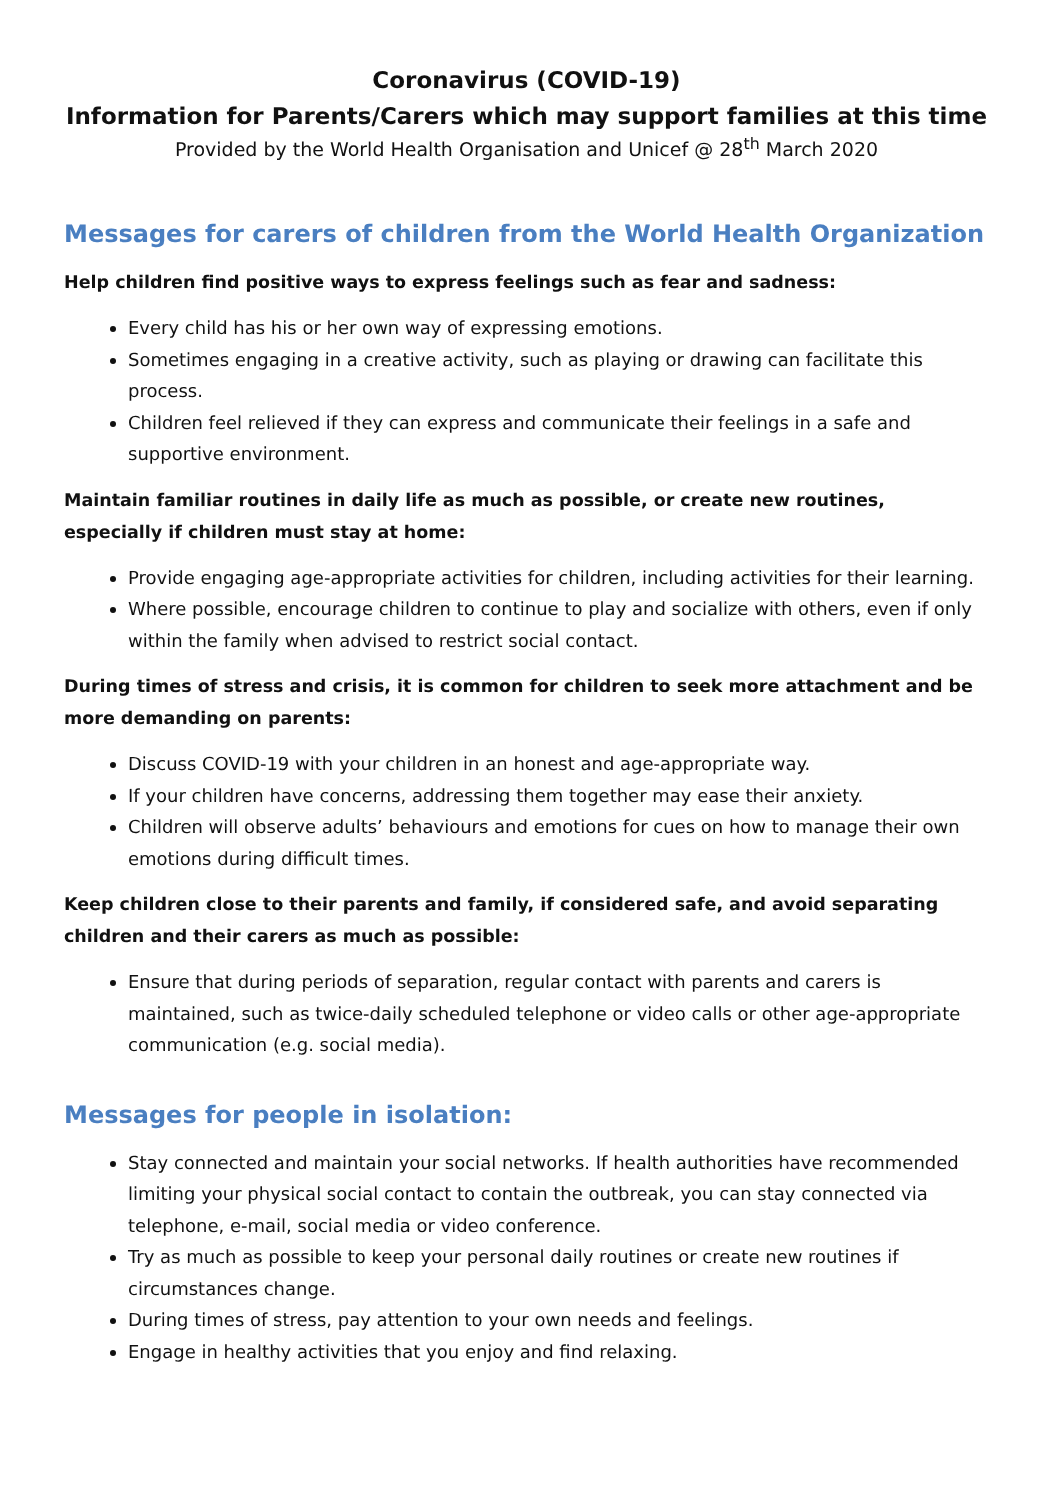Coronavirus (COVID-19)
Information for Parents/Carers which may support families at this time
Provided by the World Health Organisation and Unicef @ 28<sup>th</sup> March 2020
Messages for carers of children from the World Health Organization
Help children find positive ways to express feelings such as fear and sadness:
Every child has his or her own way of expressing emotions.
Sometimes engaging in a creative activity, such as playing or drawing can facilitate this process.
Children feel relieved if they can express and communicate their feelings in a safe and supportive environment.
Maintain familiar routines in daily life as much as possible, or create new routines, especially if children must stay at home:
Provide engaging age-appropriate activities for children, including activities for their learning.
Where possible, encourage children to continue to play and socialize with others, even if only within the family when advised to restrict social contact.
During times of stress and crisis, it is common for children to seek more attachment and be more demanding on parents:
Discuss COVID-19 with your children in an honest and age-appropriate way.
If your children have concerns, addressing them together may ease their anxiety.
Children will observe adults’ behaviours and emotions for cues on how to manage their own emotions during difficult times.
Keep children close to their parents and family, if considered safe, and avoid separating children and their carers as much as possible:
Ensure that during periods of separation, regular contact with parents and carers is maintained, such as twice-daily scheduled telephone or video calls or other age-appropriate communication (e.g. social media).
Messages for people in isolation:
Stay connected and maintain your social networks. If health authorities have recommended limiting your physical social contact to contain the outbreak, you can stay connected via telephone, e-mail, social media or video conference.
Try as much as possible to keep your personal daily routines or create new routines if circumstances change.
During times of stress, pay attention to your own needs and feelings.
Engage in healthy activities that you enjoy and find relaxing.